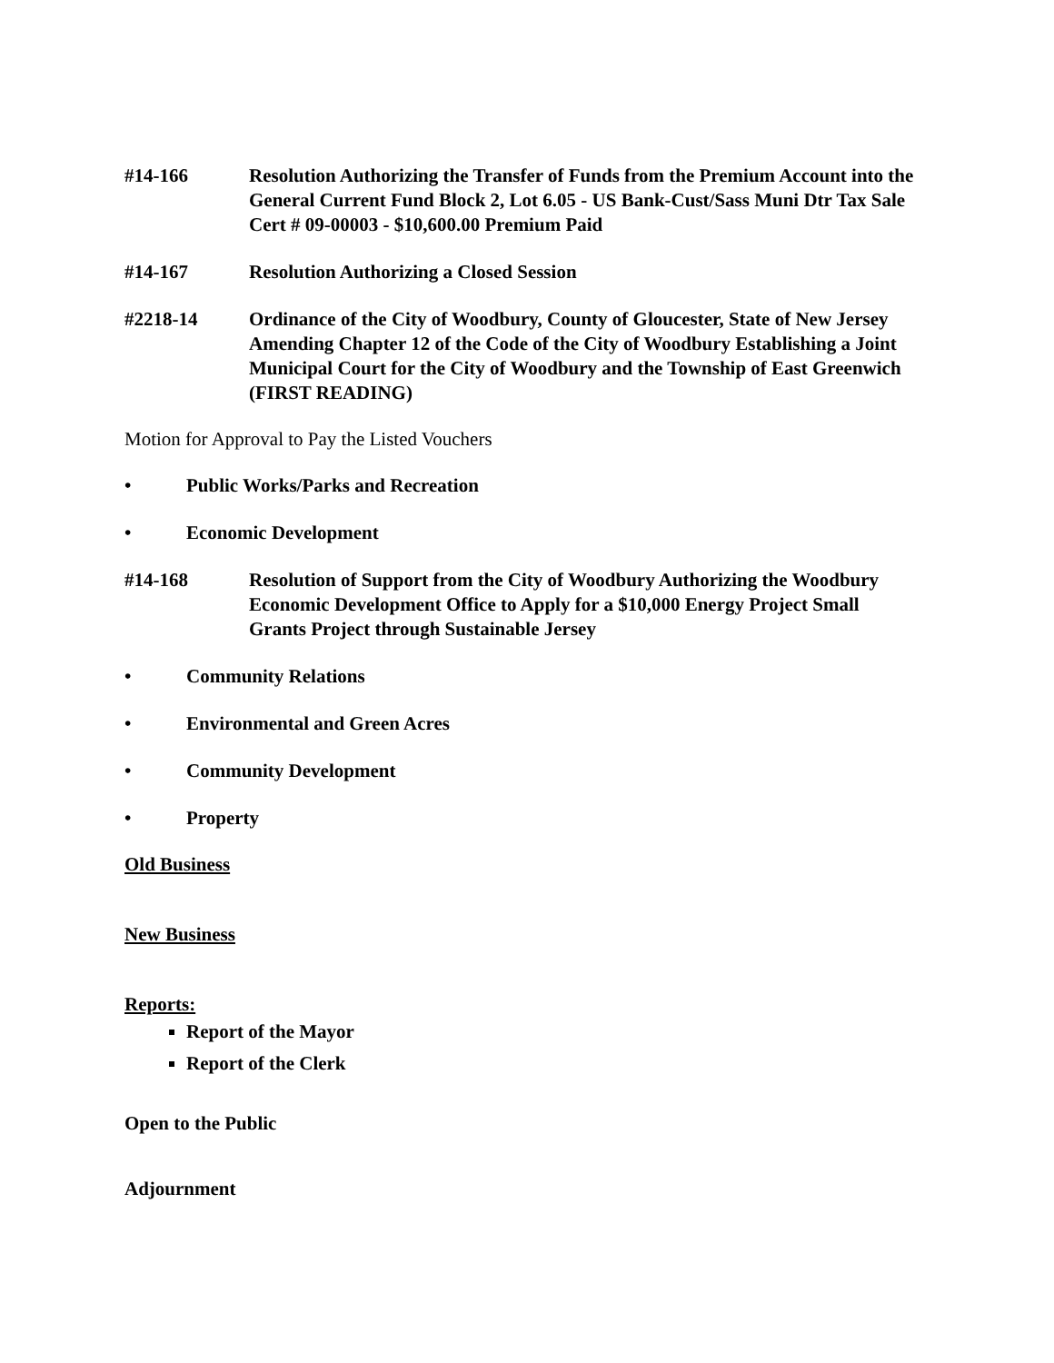#14-166 Resolution Authorizing the Transfer of Funds from the Premium Account into the General Current Fund Block 2, Lot 6.05 - US Bank-Cust/Sass Muni Dtr Tax Sale Cert # 09-00003 - $10,600.00 Premium Paid
#14-167 Resolution Authorizing a Closed Session
#2218-14 Ordinance of the City of Woodbury, County of Gloucester, State of New Jersey Amending Chapter 12 of the Code of the City of Woodbury Establishing a Joint Municipal Court for the City of Woodbury and the Township of East Greenwich
(FIRST READING)
Motion for Approval to Pay the Listed Vouchers
• Public Works/Parks and Recreation
• Economic Development
#14-168 Resolution of Support from the City of Woodbury Authorizing the Woodbury Economic Development Office to Apply for a $10,000 Energy Project Small Grants Project through Sustainable Jersey
• Community Relations
• Environmental and Green Acres
• Community Development
• Property
Old Business
New Business
Reports:
Report of the Mayor
Report of the Clerk
Open to the Public
Adjournment